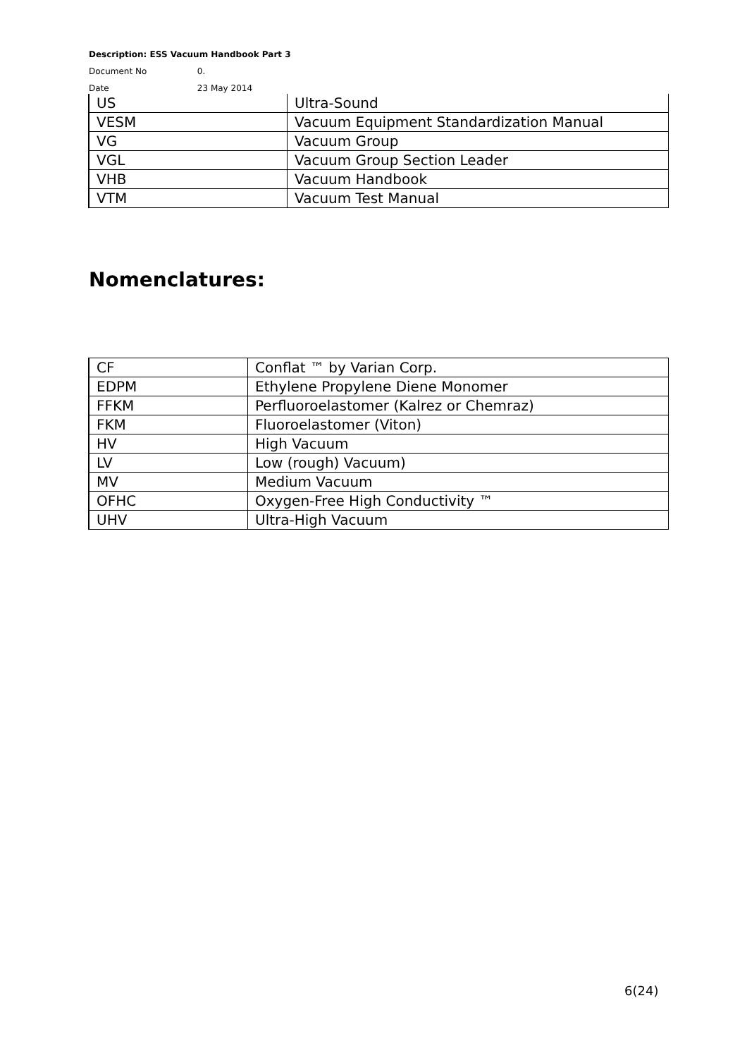Description: ESS Vacuum Handbook Part 3
Document No 0.
Date 23 May 2014
| US | Ultra-Sound |
| VESM | Vacuum Equipment Standardization Manual |
| VG | Vacuum Group |
| VGL | Vacuum Group Section Leader |
| VHB | Vacuum Handbook |
| VTM | Vacuum Test Manual |
Nomenclatures:
| CF | Conflat ™ by Varian Corp. |
| EDPM | Ethylene Propylene Diene Monomer |
| FFKM | Perfluoroelastomer (Kalrez or Chemraz) |
| FKM | Fluoroelastomer (Viton) |
| HV | High Vacuum |
| LV | Low (rough) Vacuum) |
| MV | Medium Vacuum |
| OFHC | Oxygen-Free High Conductivity ™ |
| UHV | Ultra-High Vacuum |
6(24)